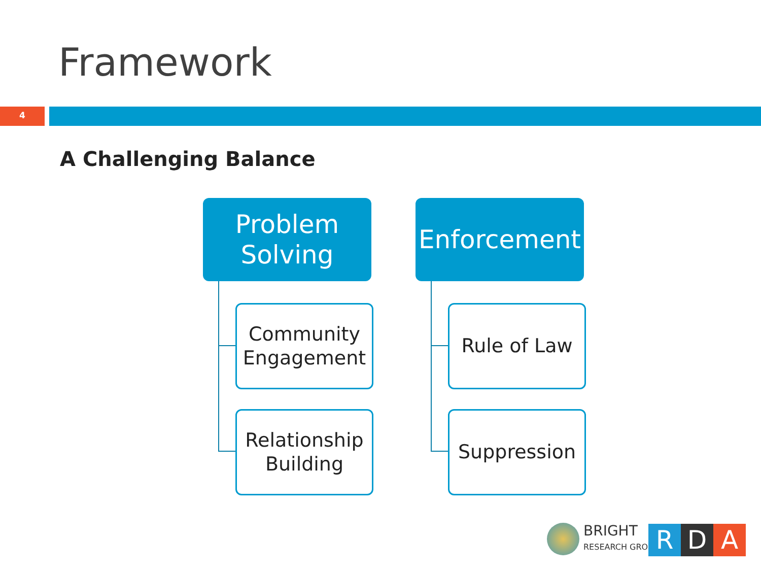Framework
4
A Challenging Balance
Problem
Solving
Community
Engagement
Relationship
Building
Enforcement
Rule of Law
Suppression
BRIGHT
RESEARCH GROUP
R D A